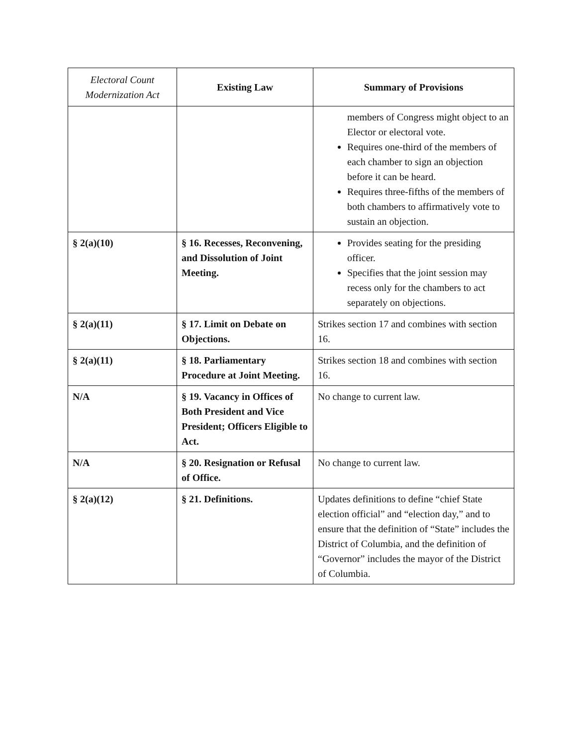| Electoral Count Modernization Act | Existing Law | Summary of Provisions |
| --- | --- | --- |
| | | members of Congress might object to an Elector or electoral vote. Requires one-third of the members of each chamber to sign an objection before it can be heard. Requires three-fifths of the members of both chambers to affirmatively vote to sustain an objection. |
| § 2(a)(10) | § 16. Recesses, Reconvening, and Dissolution of Joint Meeting. | Provides seating for the presiding officer. Specifies that the joint session may recess only for the chambers to act separately on objections. |
| § 2(a)(11) | § 17. Limit on Debate on Objections. | Strikes section 17 and combines with section 16. |
| § 2(a)(11) | § 18. Parliamentary Procedure at Joint Meeting. | Strikes section 18 and combines with section 16. |
| N/A | § 19. Vacancy in Offices of Both President and Vice President; Officers Eligible to Act. | No change to current law. |
| N/A | § 20. Resignation or Refusal of Office. | No change to current law. |
| § 2(a)(12) | § 21. Definitions. | Updates definitions to define “chief State election official” and “election day,” and to ensure that the definition of “State” includes the District of Columbia, and the definition of “Governor” includes the mayor of the District of Columbia. |